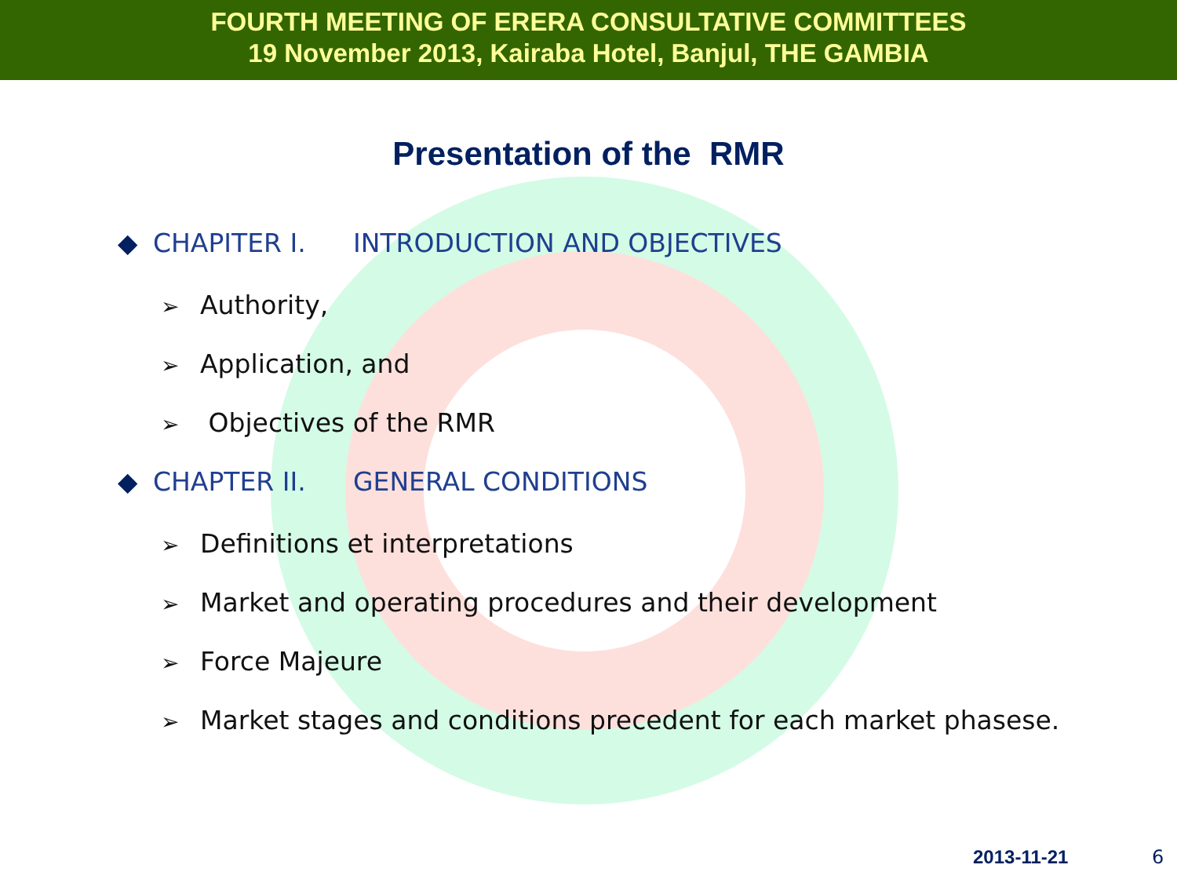FOURTH MEETING OF ERERA CONSULTATIVE COMMITTEES
19 November 2013, Kairaba Hotel, Banjul, THE GAMBIA
Presentation of the RMR
◆ CHAPITER I. INTRODUCTION AND OBJECTIVES
➢ Authority,
➢ Application, and
➢ Objectives of the RMR
◆ CHAPTER II. GENERAL CONDITIONS
➢ Definitions et interpretations
➢ Market and operating procedures and their development
➢ Force Majeure
➢ Market stages and conditions precedent for each market phasese.
2013-11-21 6